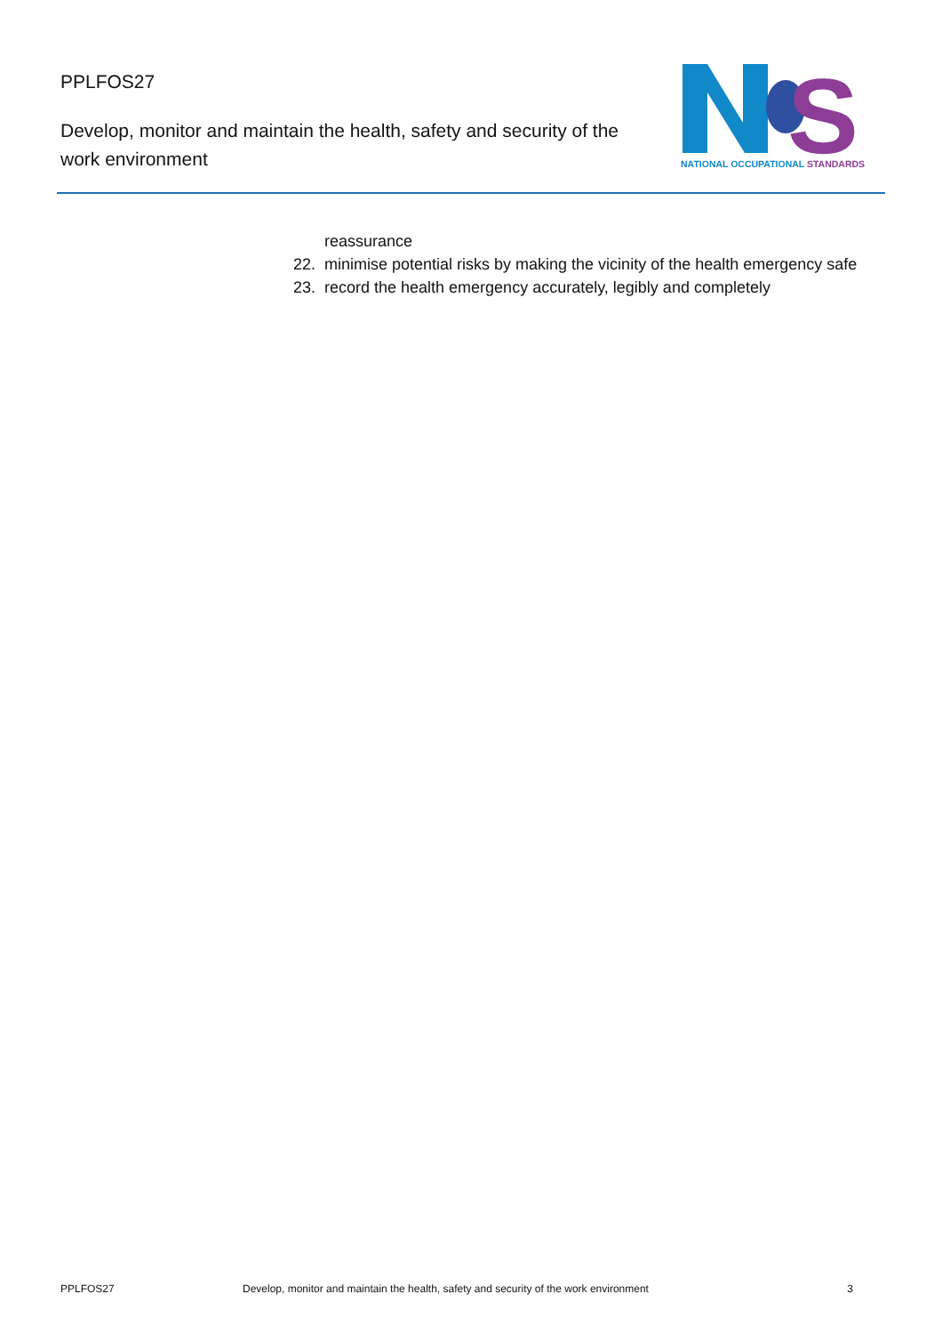PPLFOS27
Develop, monitor and maintain the health, safety and security of the work environment
S
NATIONAL OCCUPATIONAL STANDARDS
reassurance
22. minimise potential risks by making the vicinity of the health emergency safe
23. record the health emergency accurately, legibly and completely
PPLFOS27 Develop, monitor and maintain the health, safety and security of the work environment 3